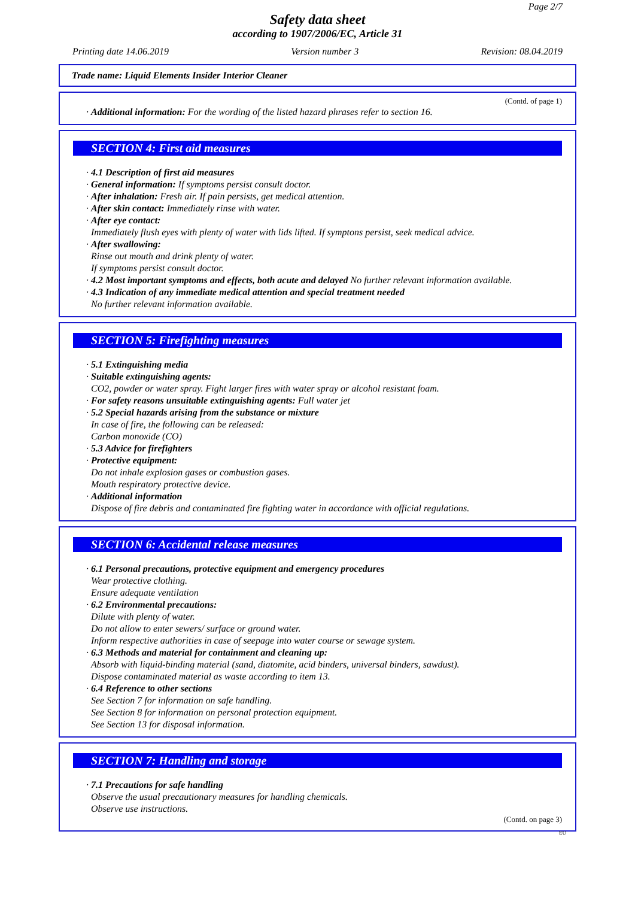Page 2/7
Safety data sheet
according to 1907/2006/EC, Article 31
Printing date 14.06.2019 Version number 3 Revision: 08.04.2019
Trade name: Liquid Elements Insider Interior Cleaner
(Contd. of page 1)
· Additional information: For the wording of the listed hazard phrases refer to section 16.
SECTION 4: First aid measures
· 4.1 Description of first aid measures
· General information: If symptoms persist consult doctor.
· After inhalation: Fresh air. If pain persists, get medical attention.
· After skin contact: Immediately rinse with water.
· After eye contact:
Immediately flush eyes with plenty of water with lids lifted. If symptons persist, seek medical advice.
· After swallowing:
Rinse out mouth and drink plenty of water.
If symptoms persist consult doctor.
· 4.2 Most important symptoms and effects, both acute and delayed No further relevant information available.
· 4.3 Indication of any immediate medical attention and special treatment needed
No further relevant information available.
SECTION 5: Firefighting measures
· 5.1 Extinguishing media
· Suitable extinguishing agents:
CO2, powder or water spray. Fight larger fires with water spray or alcohol resistant foam.
· For safety reasons unsuitable extinguishing agents: Full water jet
· 5.2 Special hazards arising from the substance or mixture
In case of fire, the following can be released:
Carbon monoxide (CO)
· 5.3 Advice for firefighters
· Protective equipment:
Do not inhale explosion gases or combustion gases.
Mouth respiratory protective device.
· Additional information
Dispose of fire debris and contaminated fire fighting water in accordance with official regulations.
SECTION 6: Accidental release measures
· 6.1 Personal precautions, protective equipment and emergency procedures
Wear protective clothing.
Ensure adequate ventilation
· 6.2 Environmental precautions:
Dilute with plenty of water.
Do not allow to enter sewers/ surface or ground water.
Inform respective authorities in case of seepage into water course or sewage system.
· 6.3 Methods and material for containment and cleaning up:
Absorb with liquid-binding material (sand, diatomite, acid binders, universal binders, sawdust).
Dispose contaminated material as waste according to item 13.
· 6.4 Reference to other sections
See Section 7 for information on safe handling.
See Section 8 for information on personal protection equipment.
See Section 13 for disposal information.
SECTION 7: Handling and storage
· 7.1 Precautions for safe handling
Observe the usual precautionary measures for handling chemicals.
Observe use instructions.
(Contd. on page 3)
EU